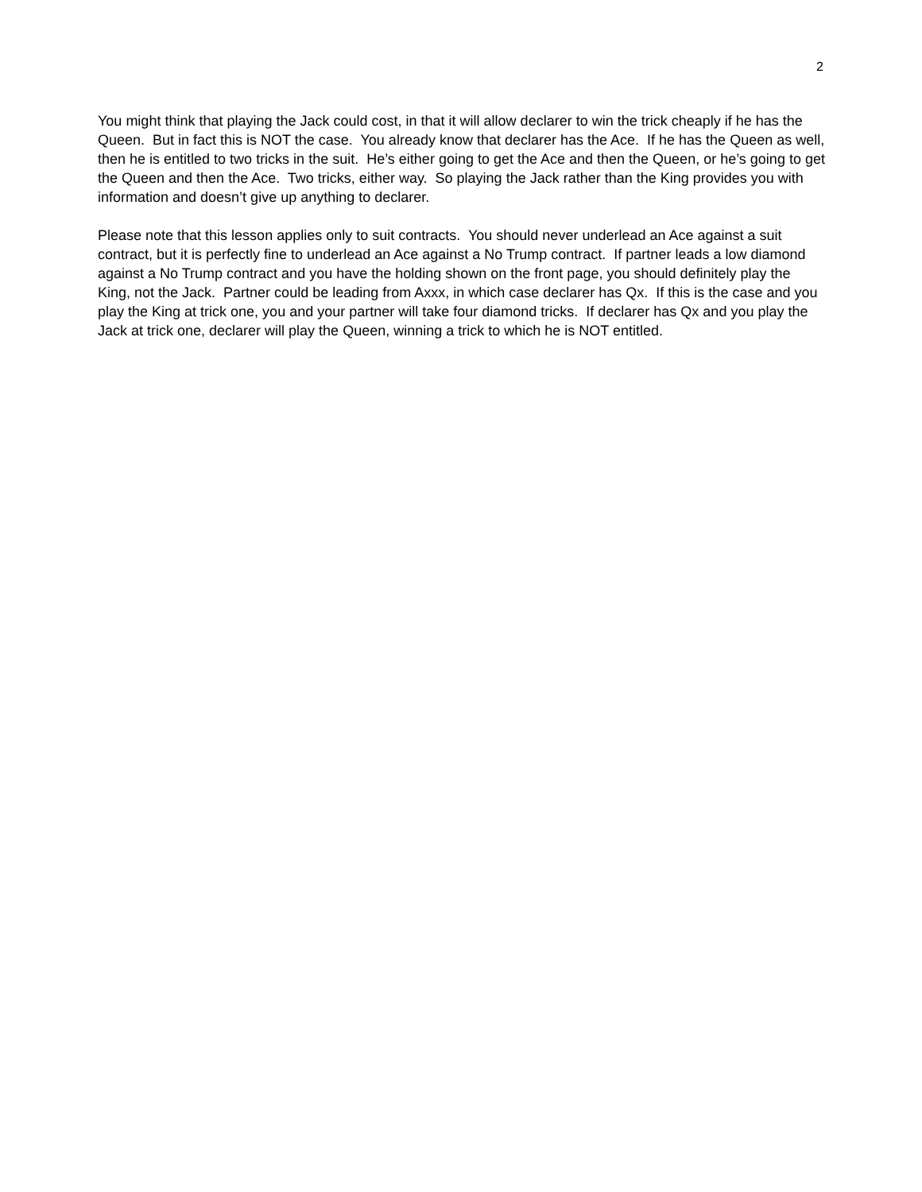2
You might think that playing the Jack could cost, in that it will allow declarer to win the trick cheaply if he has the Queen. But in fact this is NOT the case. You already know that declarer has the Ace. If he has the Queen as well, then he is entitled to two tricks in the suit. He’s either going to get the Ace and then the Queen, or he’s going to get the Queen and then the Ace. Two tricks, either way. So playing the Jack rather than the King provides you with information and doesn’t give up anything to declarer.
Please note that this lesson applies only to suit contracts. You should never underlead an Ace against a suit contract, but it is perfectly fine to underlead an Ace against a No Trump contract. If partner leads a low diamond against a No Trump contract and you have the holding shown on the front page, you should definitely play the King, not the Jack. Partner could be leading from Axxx, in which case declarer has Qx. If this is the case and you play the King at trick one, you and your partner will take four diamond tricks. If declarer has Qx and you play the Jack at trick one, declarer will play the Queen, winning a trick to which he is NOT entitled.